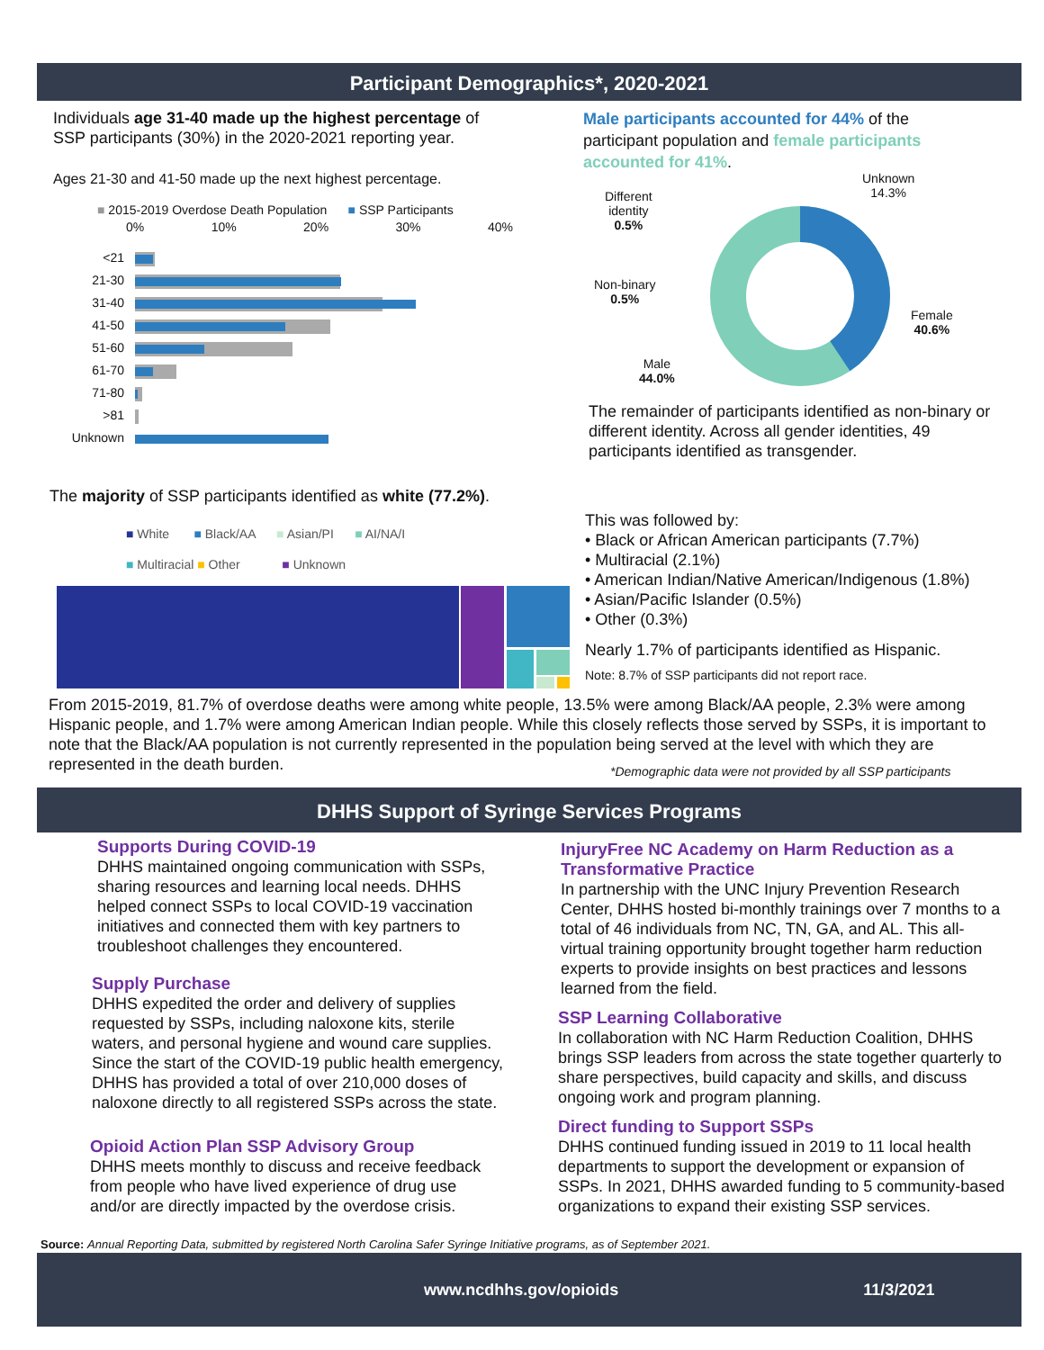Participant Demographics*, 2020-2021
Individuals age 31-40 made up the highest percentage of SSP participants (30%) in the 2020-2021 reporting year.
Ages 21-30 and 41-50 made up the next highest percentage.
■ 2015-2019 Overdose Death Population ■ SSP Participants
0% 10% 20% 30% 40%
<21
21-30
31-40
41-50
51-60
61-70
71-80
>81
Unknown
Male participants accounted for 44% of the participant population and female participants accounted for 41%.
Unknown
14.3%
Different
identity
0.5%
Non-binary
0.5%
Female
40.6%
Male
44.0%
The remainder of participants identified as non-binary or different identity. Across all gender identities, 49 participants identified as transgender.
The majority of SSP participants identified as white (77.2%).
■ White ■ Black/AA ■ Asian/PI ■ AI/NA/I
■ Multiracial ■ Other ■ Unknown
This was followed by:
• Black or African American participants (7.7%)
• Multiracial (2.1%)
• American Indian/Native American/Indigenous (1.8%)
• Asian/Pacific Islander (0.5%)
• Other (0.3%)
Nearly 1.7% of participants identified as Hispanic.
Note: 8.7% of SSP participants did not report race.
From 2015-2019, 81.7% of overdose deaths were among white people, 13.5% were among Black/AA people, 2.3% were among Hispanic people, and 1.7% were among American Indian people. While this closely reflects those served by SSPs, it is important to note that the Black/AA population is not currently represented in the population being served at the level with which they are represented in the death burden.
*Demographic data were not provided by all SSP participants
DHHS Support of Syringe Services Programs
Supports During COVID-19
DHHS maintained ongoing communication with SSPs, sharing resources and learning local needs. DHHS helped connect SSPs to local COVID-19 vaccination initiatives and connected them with key partners to troubleshoot challenges they encountered.
Supply Purchase
DHHS expedited the order and delivery of supplies requested by SSPs, including naloxone kits, sterile waters, and personal hygiene and wound care supplies. Since the start of the COVID-19 public health emergency, DHHS has provided a total of over 210,000 doses of naloxone directly to all registered SSPs across the state.
Opioid Action Plan SSP Advisory Group
DHHS meets monthly to discuss and receive feedback from people who have lived experience of drug use and/or are directly impacted by the overdose crisis.
InjuryFree NC Academy on Harm Reduction as a Transformative Practice
In partnership with the UNC Injury Prevention Research Center, DHHS hosted bi-monthly trainings over 7 months to a total of 46 individuals from NC, TN, GA, and AL. This all-virtual training opportunity brought together harm reduction experts to provide insights on best practices and lessons learned from the field.
SSP Learning Collaborative
In collaboration with NC Harm Reduction Coalition, DHHS brings SSP leaders from across the state together quarterly to share perspectives, build capacity and skills, and discuss ongoing work and program planning.
Direct funding to Support SSPs
DHHS continued funding issued in 2019 to 11 local health departments to support the development or expansion of SSPs. In 2021, DHHS awarded funding to 5 community-based organizations to expand their existing SSP services.
Source: Annual Reporting Data, submitted by registered North Carolina Safer Syringe Initiative programs, as of September 2021.
www.ncdhhs.gov/opioids 11/3/2021